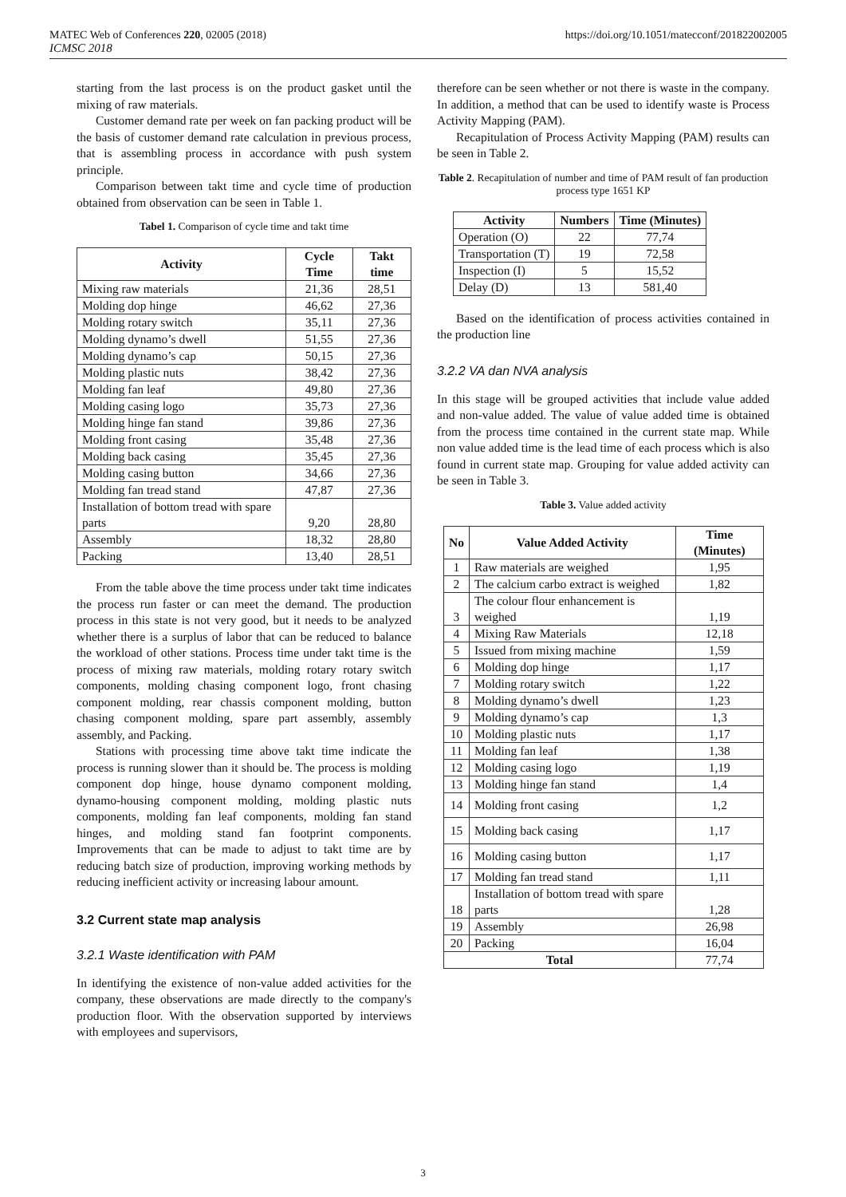MATEC Web of Conferences 220, 02005 (2018) https://doi.org/10.1051/matecconf/201822002005
ICMSC 2018
starting from the last process is on the product gasket until the mixing of raw materials.
Customer demand rate per week on fan packing product will be the basis of customer demand rate calculation in previous process, that is assembling process in accordance with push system principle.
Comparison between takt time and cycle time of production obtained from observation can be seen in Table 1.
Tabel 1. Comparison of cycle time and takt time
| Activity | Cycle Time | Takt time |
| --- | --- | --- |
| Mixing raw materials | 21,36 | 28,51 |
| Molding dop hinge | 46,62 | 27,36 |
| Molding rotary switch | 35,11 | 27,36 |
| Molding dynamo’s dwell | 51,55 | 27,36 |
| Molding dynamo’s cap | 50,15 | 27,36 |
| Molding plastic nuts | 38,42 | 27,36 |
| Molding fan leaf | 49,80 | 27,36 |
| Molding casing logo | 35,73 | 27,36 |
| Molding hinge fan stand | 39,86 | 27,36 |
| Molding front casing | 35,48 | 27,36 |
| Molding back casing | 35,45 | 27,36 |
| Molding casing button | 34,66 | 27,36 |
| Molding fan tread stand | 47,87 | 27,36 |
| Installation of bottom tread with spare parts | 9,20 | 28,80 |
| Assembly | 18,32 | 28,80 |
| Packing | 13,40 | 28,51 |
From the table above the time process under takt time indicates the process run faster or can meet the demand. The production process in this state is not very good, but it needs to be analyzed whether there is a surplus of labor that can be reduced to balance the workload of other stations. Process time under takt time is the process of mixing raw materials, molding rotary rotary switch components, molding chasing component logo, front chasing component molding, rear chassis component molding, button chasing component molding, spare part assembly, assembly assembly, and Packing.
Stations with processing time above takt time indicate the process is running slower than it should be. The process is molding component dop hinge, house dynamo component molding, dynamo-housing component molding, molding plastic nuts components, molding fan leaf components, molding fan stand hinges, and molding stand fan footprint components. Improvements that can be made to adjust to takt time are by reducing batch size of production, improving working methods by reducing inefficient activity or increasing labour amount.
3.2 Current state map analysis
3.2.1 Waste identification with PAM
In identifying the existence of non-value added activities for the company, these observations are made directly to the company's production floor. With the observation supported by interviews with employees and supervisors,
therefore can be seen whether or not there is waste in the company. In addition, a method that can be used to identify waste is Process Activity Mapping (PAM).
Recapitulation of Process Activity Mapping (PAM) results can be seen in Table 2.
Table 2. Recapitulation of number and time of PAM result of fan production process type 1651 KP
| Activity | Numbers | Time (Minutes) |
| --- | --- | --- |
| Operation (O) | 22 | 77,74 |
| Transportation (T) | 19 | 72,58 |
| Inspection (I) | 5 | 15,52 |
| Delay (D) | 13 | 581,40 |
Based on the identification of process activities contained in the production line
3.2.2 VA dan NVA analysis
In this stage will be grouped activities that include value added and non-value added. The value of value added time is obtained from the process time contained in the current state map. While non value added time is the lead time of each process which is also found in current state map. Grouping for value added activity can be seen in Table 3.
Table 3. Value added activity
| No | Value Added Activity | Time (Minutes) |
| --- | --- | --- |
| 1 | Raw materials are weighed | 1,95 |
| 2 | The calcium carbo extract is weighed | 1,82 |
| 3 | The colour flour enhancement is weighed | 1,19 |
| 4 | Mixing Raw Materials | 12,18 |
| 5 | Issued from mixing machine | 1,59 |
| 6 | Molding dop hinge | 1,17 |
| 7 | Molding rotary switch | 1,22 |
| 8 | Molding dynamo’s dwell | 1,23 |
| 9 | Molding dynamo’s cap | 1,3 |
| 10 | Molding plastic nuts | 1,17 |
| 11 | Molding fan leaf | 1,38 |
| 12 | Molding casing logo | 1,19 |
| 13 | Molding hinge fan stand | 1,4 |
| 14 | Molding front casing | 1,2 |
| 15 | Molding back casing | 1,17 |
| 16 | Molding casing button | 1,17 |
| 17 | Molding fan tread stand | 1,11 |
| 18 | Installation of bottom tread with spare parts | 1,28 |
| 19 | Assembly | 26,98 |
| 20 | Packing | 16,04 |
| Total | | 77,74 |
3